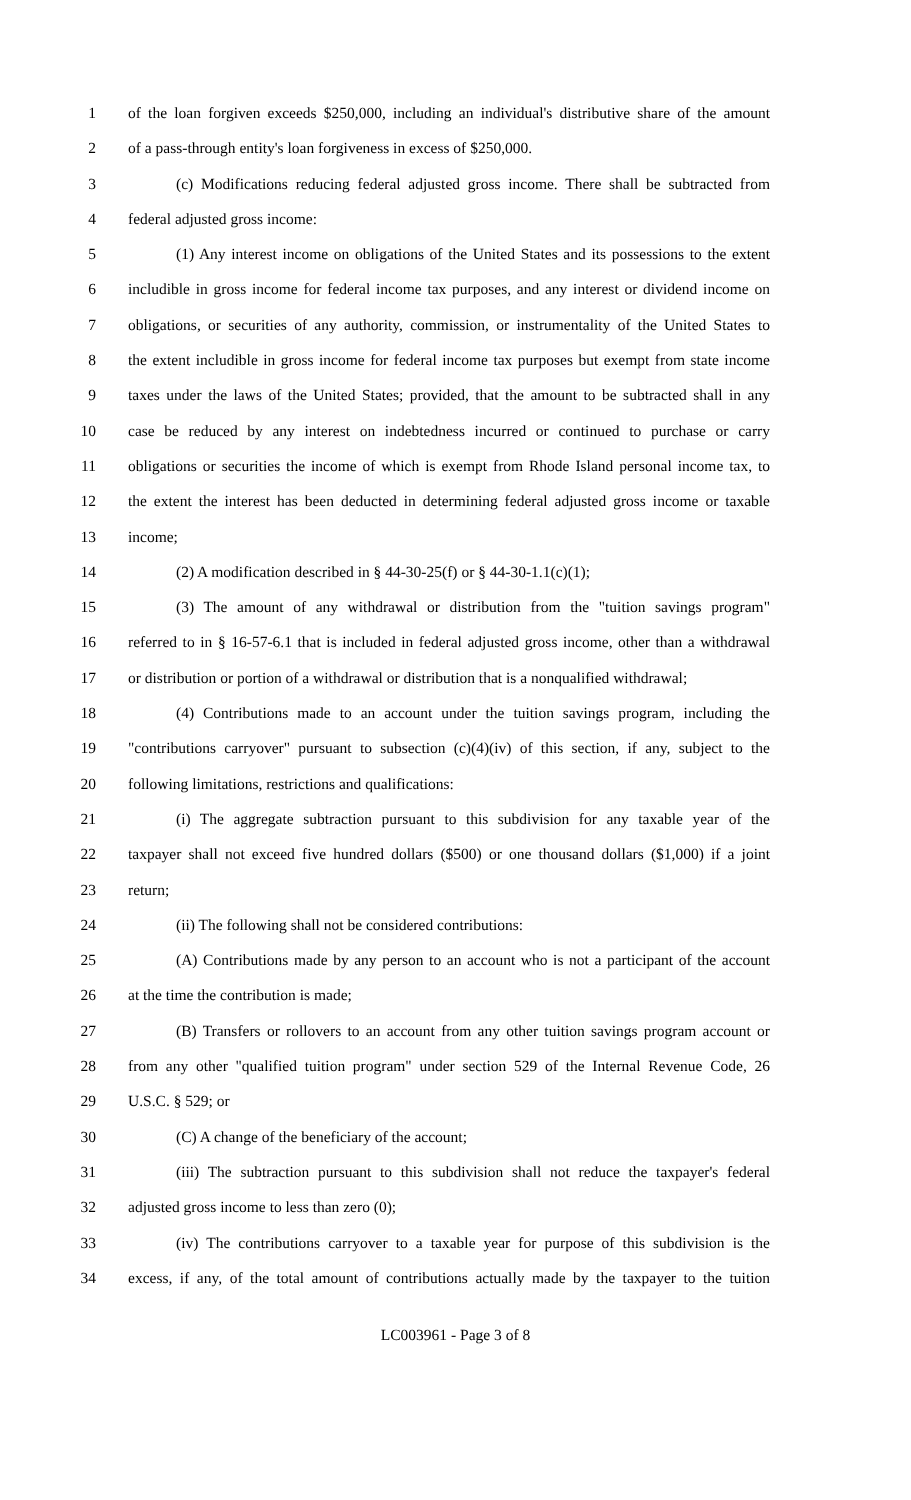1 of the loan forgiven exceeds $250,000, including an individual's distributive share of the amount
2 of a pass-through entity's loan forgiveness in excess of $250,000.
3 (c) Modifications reducing federal adjusted gross income. There shall be subtracted from
4 federal adjusted gross income:
5 (1) Any interest income on obligations of the United States and its possessions to the extent
6 includible in gross income for federal income tax purposes, and any interest or dividend income on
7 obligations, or securities of any authority, commission, or instrumentality of the United States to
8 the extent includible in gross income for federal income tax purposes but exempt from state income
9 taxes under the laws of the United States; provided, that the amount to be subtracted shall in any
10 case be reduced by any interest on indebtedness incurred or continued to purchase or carry
11 obligations or securities the income of which is exempt from Rhode Island personal income tax, to
12 the extent the interest has been deducted in determining federal adjusted gross income or taxable
13 income;
14 (2) A modification described in § 44-30-25(f) or § 44-30-1.1(c)(1);
15 (3) The amount of any withdrawal or distribution from the "tuition savings program"
16 referred to in § 16-57-6.1 that is included in federal adjusted gross income, other than a withdrawal
17 or distribution or portion of a withdrawal or distribution that is a nonqualified withdrawal;
18 (4) Contributions made to an account under the tuition savings program, including the
19 "contributions carryover" pursuant to subsection (c)(4)(iv) of this section, if any, subject to the
20 following limitations, restrictions and qualifications:
21 (i) The aggregate subtraction pursuant to this subdivision for any taxable year of the
22 taxpayer shall not exceed five hundred dollars ($500) or one thousand dollars ($1,000) if a joint
23 return;
24 (ii) The following shall not be considered contributions:
25 (A) Contributions made by any person to an account who is not a participant of the account
26 at the time the contribution is made;
27 (B) Transfers or rollovers to an account from any other tuition savings program account or
28 from any other "qualified tuition program" under section 529 of the Internal Revenue Code, 26
29 U.S.C. § 529; or
30 (C) A change of the beneficiary of the account;
31 (iii) The subtraction pursuant to this subdivision shall not reduce the taxpayer's federal
32 adjusted gross income to less than zero (0);
33 (iv) The contributions carryover to a taxable year for purpose of this subdivision is the
34 excess, if any, of the total amount of contributions actually made by the taxpayer to the tuition
LC003961 - Page 3 of 8